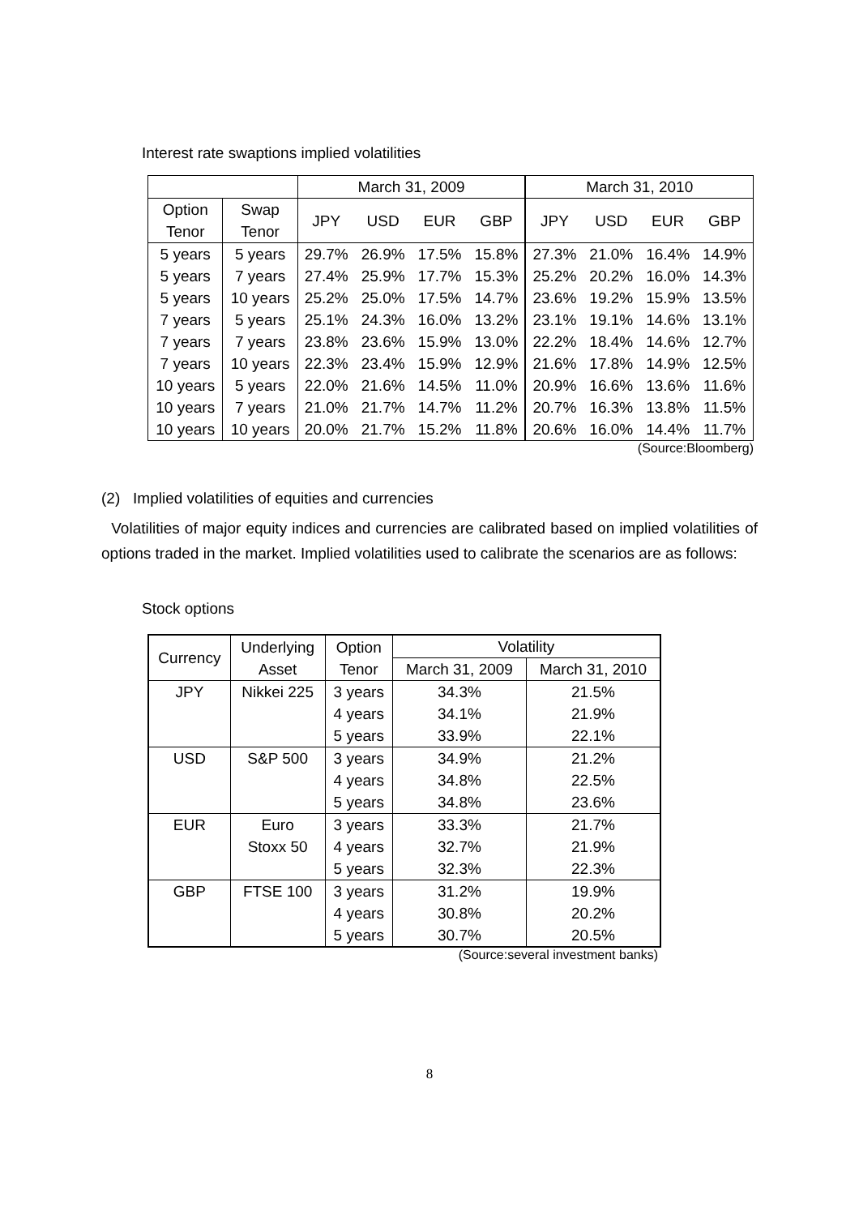Interest rate swaptions implied volatilities
| | | March 31, 2009 | | | | March 31, 2010 | | | |
| --- | --- | --- | --- | --- | --- | --- | --- | --- | --- |
| Option Tenor | Swap Tenor | JPY | USD | EUR | GBP | JPY | USD | EUR | GBP |
| 5 years | 5 years | 29.7% | 26.9% | 17.5% | 15.8% | 27.3% | 21.0% | 16.4% | 14.9% |
| 5 years | 7 years | 27.4% | 25.9% | 17.7% | 15.3% | 25.2% | 20.2% | 16.0% | 14.3% |
| 5 years | 10 years | 25.2% | 25.0% | 17.5% | 14.7% | 23.6% | 19.2% | 15.9% | 13.5% |
| 7 years | 5 years | 25.1% | 24.3% | 16.0% | 13.2% | 23.1% | 19.1% | 14.6% | 13.1% |
| 7 years | 7 years | 23.8% | 23.6% | 15.9% | 13.0% | 22.2% | 18.4% | 14.6% | 12.7% |
| 7 years | 10 years | 22.3% | 23.4% | 15.9% | 12.9% | 21.6% | 17.8% | 14.9% | 12.5% |
| 10 years | 5 years | 22.0% | 21.6% | 14.5% | 11.0% | 20.9% | 16.6% | 13.6% | 11.6% |
| 10 years | 7 years | 21.0% | 21.7% | 14.7% | 11.2% | 20.7% | 16.3% | 13.8% | 11.5% |
| 10 years | 10 years | 20.0% | 21.7% | 15.2% | 11.8% | 20.6% | 16.0% | 14.4% | 11.7% |
(Source:Bloomberg)
(2) Implied volatilities of equities and currencies
Volatilities of major equity indices and currencies are calibrated based on implied volatilities of options traded in the market. Implied volatilities used to calibrate the scenarios are as follows:
Stock options
| Currency | Underlying Asset | Option Tenor | Volatility | |
| --- | --- | --- | --- | --- |
| | | | March 31, 2009 | March 31, 2010 |
| JPY | Nikkei 225 | 3 years | 34.3% | 21.5% |
| | | 4 years | 34.1% | 21.9% |
| | | 5 years | 33.9% | 22.1% |
| USD | S&P 500 | 3 years | 34.9% | 21.2% |
| | | 4 years | 34.8% | 22.5% |
| | | 5 years | 34.8% | 23.6% |
| EUR | Euro | 3 years | 33.3% | 21.7% |
| | Stoxx 50 | 4 years | 32.7% | 21.9% |
| | | 5 years | 32.3% | 22.3% |
| GBP | FTSE 100 | 3 years | 31.2% | 19.9% |
| | | 4 years | 30.8% | 20.2% |
| | | 5 years | 30.7% | 20.5% |
(Source:several investment banks)
8